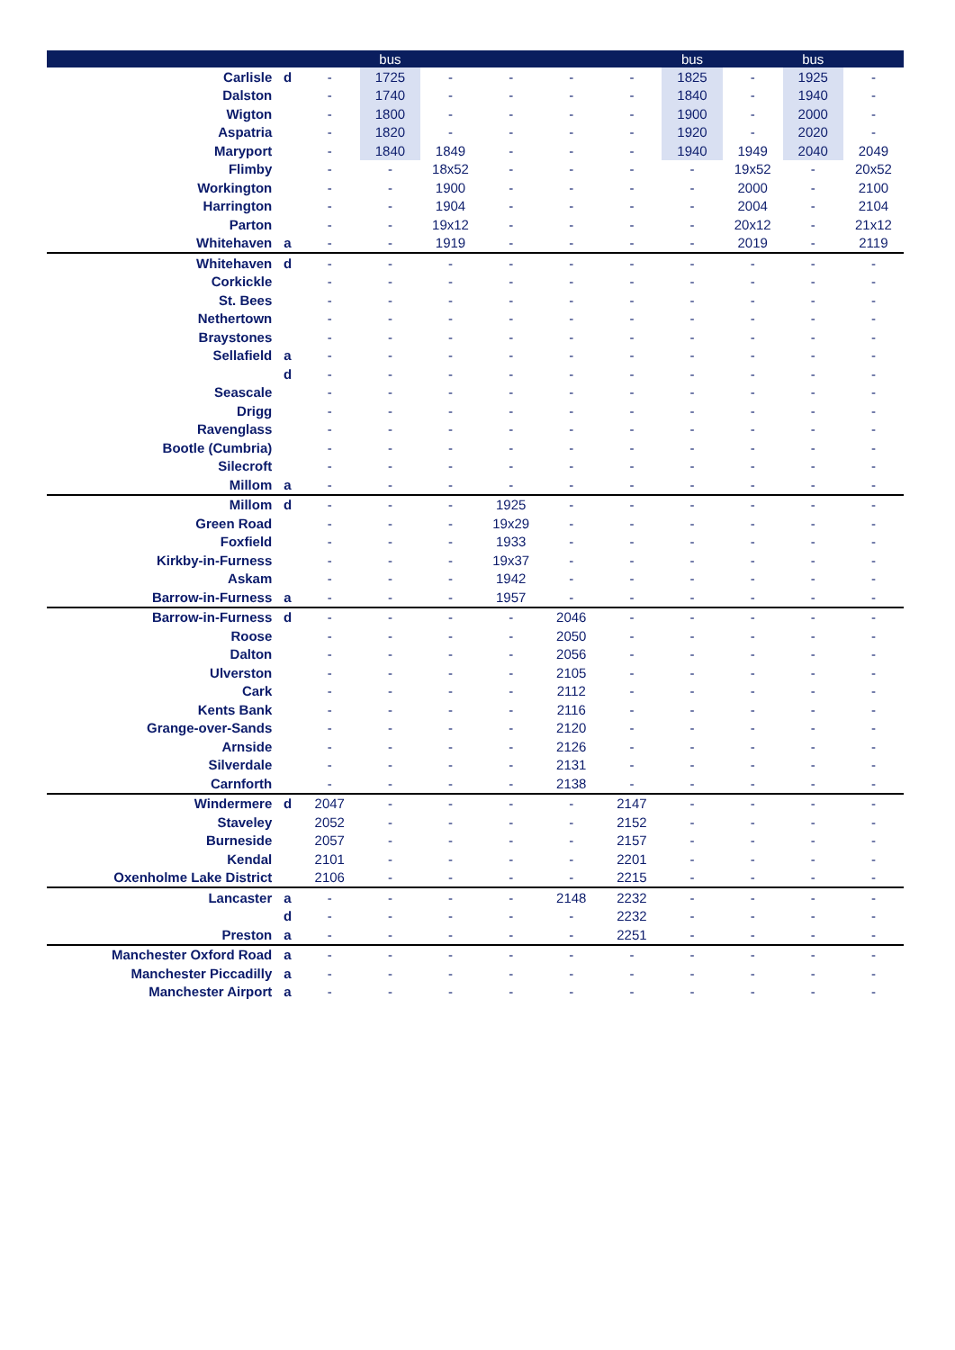| | | | bus | | | | | bus | | bus | |
| --- | --- | --- | --- | --- | --- | --- | --- | --- | --- | --- | --- |
| Carlisle | d | - | 1725 | - | - | - | - | 1825 | - | 1925 | - |
| Dalston | | - | 1740 | - | - | - | - | 1840 | - | 1940 | - |
| Wigton | | - | 1800 | - | - | - | - | 1900 | - | 2000 | - |
| Aspatria | | - | 1820 | - | - | - | - | 1920 | - | 2020 | - |
| Maryport | | - | 1840 | 1849 | - | - | - | 1940 | 1949 | 2040 | 2049 |
| Flimby | | - | - | 18x52 | - | - | - | - | 19x52 | - | 20x52 |
| Workington | | - | - | 1900 | - | - | - | - | 2000 | - | 2100 |
| Harrington | | - | - | 1904 | - | - | - | - | 2004 | - | 2104 |
| Parton | | - | - | 19x12 | - | - | - | - | 20x12 | - | 21x12 |
| Whitehaven | a | - | - | 1919 | - | - | - | - | 2019 | - | 2119 |
| Whitehaven | d | - | - | - | - | - | - | - | - | - | - |
| Corkickle | | - | - | - | - | - | - | - | - | - | - |
| St. Bees | | - | - | - | - | - | - | - | - | - | - |
| Nethertown | | - | - | - | - | - | - | - | - | - | - |
| Braystones | | - | - | - | - | - | - | - | - | - | - |
| Sellafield | a | - | - | - | - | - | - | - | - | - | - |
| | d | - | - | - | - | - | - | - | - | - | - |
| Seascale | | - | - | - | - | - | - | - | - | - | - |
| Drigg | | - | - | - | - | - | - | - | - | - | - |
| Ravenglass | | - | - | - | - | - | - | - | - | - | - |
| Bootle (Cumbria) | | - | - | - | - | - | - | - | - | - | - |
| Silecroft | | - | - | - | - | - | - | - | - | - | - |
| Millom | a | - | - | - | - | - | - | - | - | - | - |
| Millom | d | - | - | - | 1925 | - | - | - | - | - | - |
| Green Road | | - | - | - | 19x29 | - | - | - | - | - | - |
| Foxfield | | - | - | - | 1933 | - | - | - | - | - | - |
| Kirkby-in-Furness | | - | - | - | 19x37 | - | - | - | - | - | - |
| Askam | | - | - | - | 1942 | - | - | - | - | - | - |
| Barrow-in-Furness | a | - | - | - | 1957 | - | - | - | - | - | - |
| Barrow-in-Furness | d | - | - | - | - | 2046 | - | - | - | - | - |
| Roose | | - | - | - | - | 2050 | - | - | - | - | - |
| Dalton | | - | - | - | - | 2056 | - | - | - | - | - |
| Ulverston | | - | - | - | - | 2105 | - | - | - | - | - |
| Cark | | - | - | - | - | 2112 | - | - | - | - | - |
| Kents Bank | | - | - | - | - | 2116 | - | - | - | - | - |
| Grange-over-Sands | | - | - | - | - | 2120 | - | - | - | - | - |
| Arnside | | - | - | - | - | 2126 | - | - | - | - | - |
| Silverdale | | - | - | - | - | 2131 | - | - | - | - | - |
| Carnforth | | - | - | - | - | 2138 | - | - | - | - | - |
| Windermere | d | 2047 | - | - | - | - | 2147 | - | - | - | - |
| Staveley | | 2052 | - | - | - | - | 2152 | - | - | - | - |
| Burneside | | 2057 | - | - | - | - | 2157 | - | - | - | - |
| Kendal | | 2101 | - | - | - | - | 2201 | - | - | - | - |
| Oxenholme Lake District | | 2106 | - | - | - | - | 2215 | - | - | - | - |
| Lancaster | a | - | - | - | - | 2148 | 2232 | - | - | - | - |
| | d | - | - | - | - | - | 2232 | - | - | - | - |
| Preston | a | - | - | - | - | - | 2251 | - | - | - | - |
| Manchester Oxford Road | a | - | - | - | - | - | - | - | - | - | - |
| Manchester Piccadilly | a | - | - | - | - | - | - | - | - | - | - |
| Manchester Airport | a | - | - | - | - | - | - | - | - | - | - |